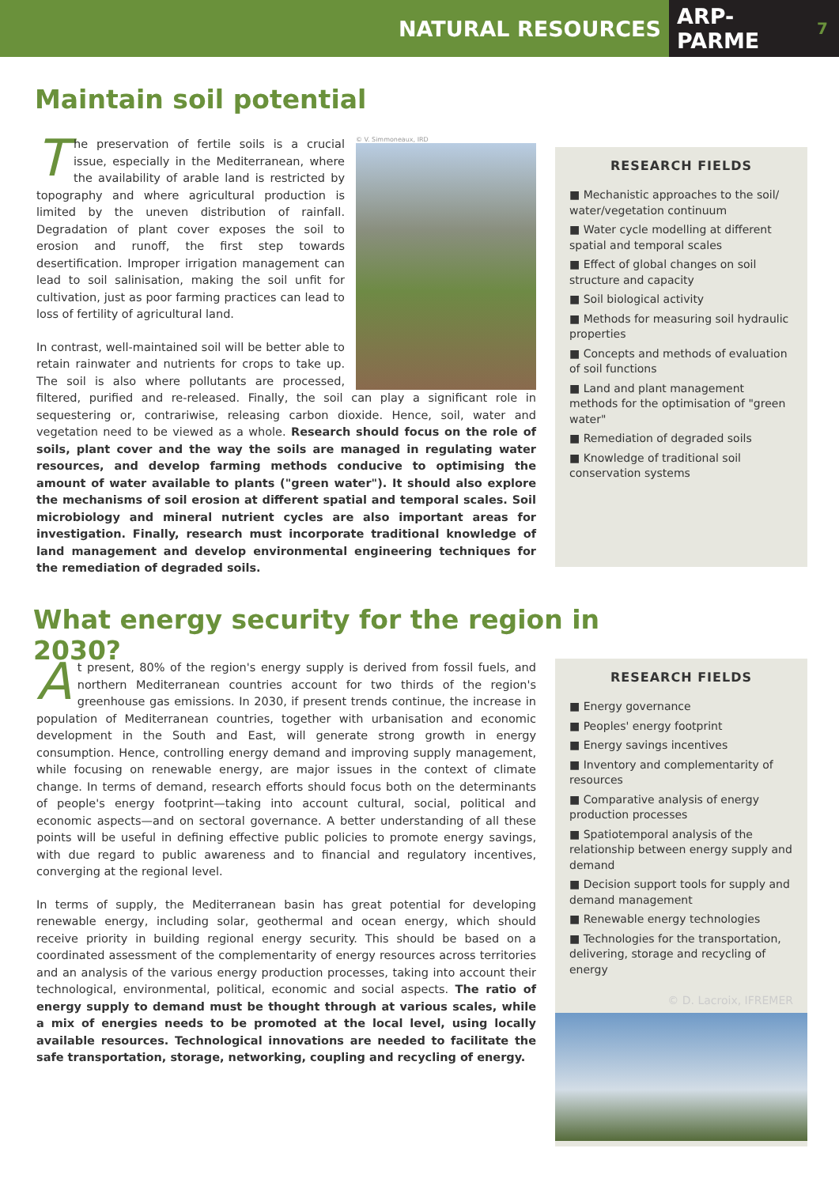NATURAL RESOURCES
ARP-PARME 7
Maintain soil potential
© V. Simmoneaux, IRD
The preservation of fertile soils is a crucial issue, especially in the Mediterranean, where the availability of arable land is restricted by topography and where agricultural production is limited by the uneven distribution of rainfall. Degradation of plant cover exposes the soil to erosion and runoff, the first step towards desertification. Improper irrigation management can lead to soil salinisation, making the soil unfit for cultivation, just as poor farming practices can lead to loss of fertility of agricultural land.
In contrast, well-maintained soil will be better able to retain rainwater and nutrients for crops to take up. The soil is also where pollutants are processed, filtered, purified and re-released. Finally, the soil can play a significant role in sequestering or, contrariwise, releasing carbon dioxide. Hence, soil, water and vegetation need to be viewed as a whole. Research should focus on the role of soils, plant cover and the way the soils are managed in regulating water resources, and develop farming methods conducive to optimising the amount of water available to plants ("green water"). It should also explore the mechanisms of soil erosion at different spatial and temporal scales. Soil microbiology and mineral nutrient cycles are also important areas for investigation. Finally, research must incorporate traditional knowledge of land management and develop environmental engineering techniques for the remediation of degraded soils.
RESEARCH FIELDS
■ Mechanistic approaches to the soil/ water/vegetation continuum
■ Water cycle modelling at different spatial and temporal scales
■ Effect of global changes on soil structure and capacity
■ Soil biological activity
■ Methods for measuring soil hydraulic properties
■ Concepts and methods of evaluation of soil functions
■ Land and plant management methods for the optimisation of "green water"
■ Remediation of degraded soils
■ Knowledge of traditional soil conservation systems
What energy security for the region in 2030?
At present, 80% of the region's energy supply is derived from fossil fuels, and northern Mediterranean countries account for two thirds of the region's greenhouse gas emissions. In 2030, if present trends continue, the increase in population of Mediterranean countries, together with urbanisation and economic development in the South and East, will generate strong growth in energy consumption. Hence, controlling energy demand and improving supply management, while focusing on renewable energy, are major issues in the context of climate change. In terms of demand, research efforts should focus both on the determinants of people's energy footprint—taking into account cultural, social, political and economic aspects—and on sectoral governance. A better understanding of all these points will be useful in defining effective public policies to promote energy savings, with due regard to public awareness and to financial and regulatory incentives, converging at the regional level.
In terms of supply, the Mediterranean basin has great potential for developing renewable energy, including solar, geothermal and ocean energy, which should receive priority in building regional energy security. This should be based on a coordinated assessment of the complementarity of energy resources across territories and an analysis of the various energy production processes, taking into account their technological, environmental, political, economic and social aspects. The ratio of energy supply to demand must be thought through at various scales, while a mix of energies needs to be promoted at the local level, using locally available resources. Technological innovations are needed to facilitate the safe transportation, storage, networking, coupling and recycling of energy.
RESEARCH FIELDS
■ Energy governance
■ Peoples' energy footprint
■ Energy savings incentives
■ Inventory and complementarity of resources
■ Comparative analysis of energy production processes
■ Spatiotemporal analysis of the relationship between energy supply and demand
■ Decision support tools for supply and demand management
■ Renewable energy technologies
■ Technologies for the transportation, delivering, storage and recycling of energy
© D. Lacroix, IFREMER